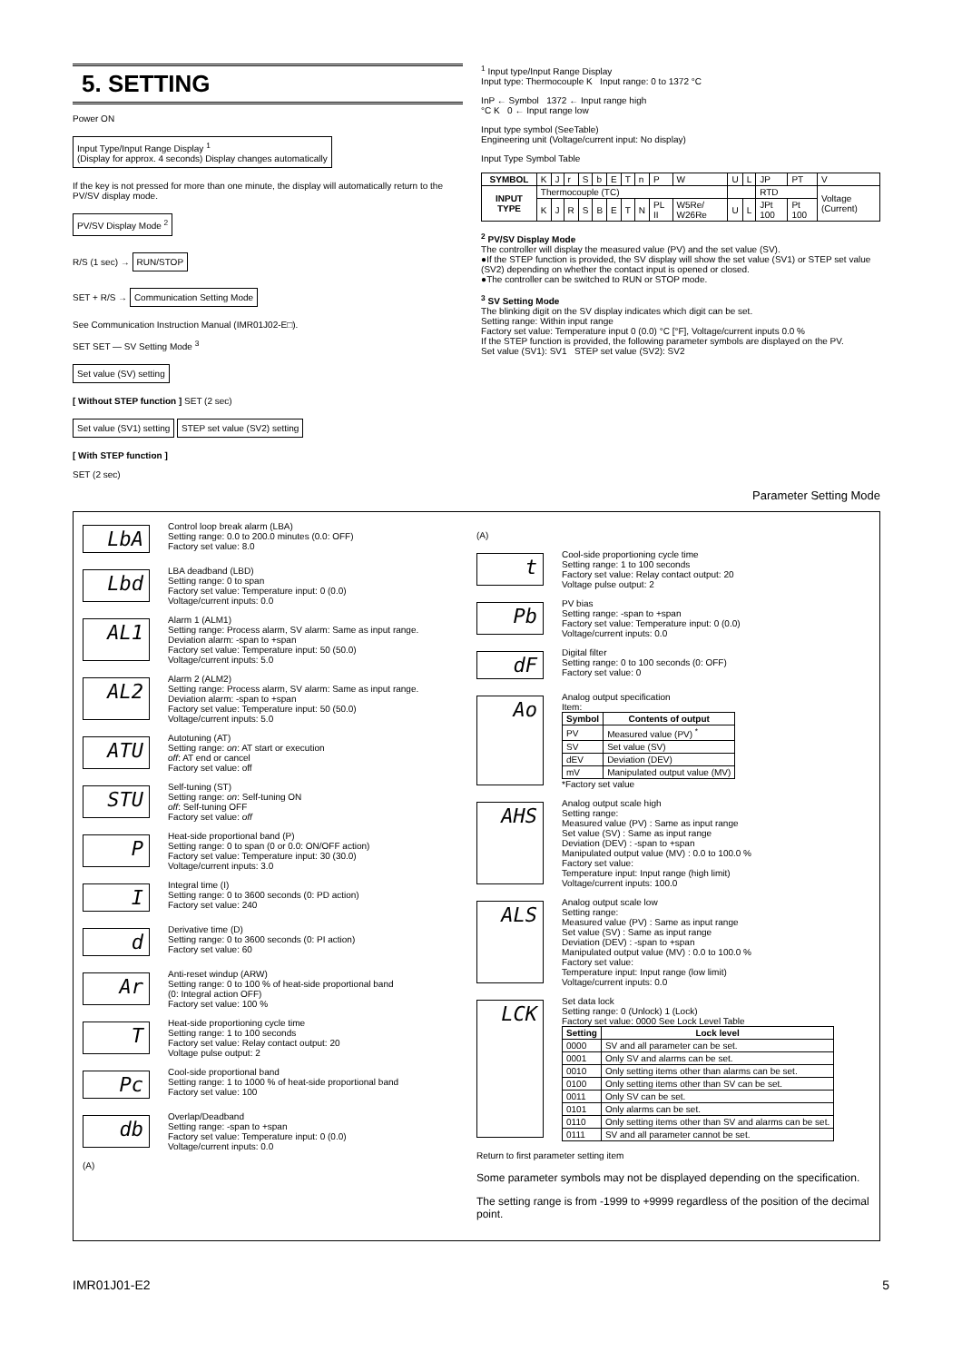5. SETTING
Power ON
Input Type/Input Range Display <sup>1</sup>
(Display for approx. 4 seconds) Display changes automatically
If the key is not pressed for more than one minute, the display will automatically return to the PV/SV display mode.
PV/SV Display Mode <sup>2</sup>
R/S (1 sec) → RUN/STOP
SET + R/S → Communication Setting Mode
See Communication Instruction Manual (IMR01J02-E□).
SET SET — SV Setting Mode <sup>3</sup>
Set value (SV) setting
[ Without STEP function ] SET (2 sec)
Set value (SV1) setting STEP set value (SV2) setting
[ With STEP function ]
SET (2 sec)
<sup>1</sup> Input type/Input Range Display
Input type: Thermocouple K Input range: 0 to 1372 °C
InP ← Symbol 1372 ← Input range high
°C K 0 ← Input range low
Input type symbol (SeeTable)
Engineering unit (Voltage/current input: No display)
Input Type Symbol Table
| SYMBOL | K | J | r | S | b | E | T | n | P | W | U | L | JP | PT | V |
| INPUT TYPE | Thermocouple (TC) | | | | | | | | | | | | RTD | | Voltage (Current) |
| | K | J | R | S | B | E | T | N | PL II | W5Re/ W26Re | U | L | JPt 100 | Pt 100 | |
<sup>2</sup> PV/SV Display Mode
The controller will display the measured value (PV) and the set value (SV).
●If the STEP function is provided, the SV display will show the set value (SV1) or STEP set value (SV2) depending on whether the contact input is opened or closed.
●The controller can be switched to RUN or STOP mode.
<sup>3</sup> SV Setting Mode
The blinking digit on the SV display indicates which digit can be set.
Setting range: Within input range
Factory set value: Temperature input 0 (0.0) °C [°F], Voltage/current inputs 0.0 %
If the STEP function is provided, the following parameter symbols are displayed on the PV.
Set value (SV1): SV1 STEP set value (SV2): SV2
Parameter Setting Mode
LbA
Control loop break alarm (LBA)
Setting range: 0.0 to 200.0 minutes (0.0: OFF)
Factory set value: 8.0
Lbd
LBA deadband (LBD)
Setting range: 0 to span
Factory set value: Temperature input: 0 (0.0)
Voltage/current inputs: 0.0
AL1
Alarm 1 (ALM1)
Setting range: Process alarm, SV alarm: Same as input range.
Deviation alarm: -span to +span
Factory set value: Temperature input: 50 (50.0)
Voltage/current inputs: 5.0
AL2
Alarm 2 (ALM2)
Setting range: Process alarm, SV alarm: Same as input range.
Deviation alarm: -span to +span
Factory set value: Temperature input: 50 (50.0)
Voltage/current inputs: 5.0
ATU
Autotuning (AT)
Setting range: on: AT start or execution
off: AT end or cancel
Factory set value: off
STU
Self-tuning (ST)
Setting range: on: Self-tuning ON
off: Self-tuning OFF
Factory set value: off
P
Heat-side proportional band (P)
Setting range: 0 to span (0 or 0.0: ON/OFF action)
Factory set value: Temperature input: 30 (30.0)
Voltage/current inputs: 3.0
I
Integral time (I)
Setting range: 0 to 3600 seconds (0: PD action)
Factory set value: 240
d
Derivative time (D)
Setting range: 0 to 3600 seconds (0: PI action)
Factory set value: 60
Ar
Anti-reset windup (ARW)
Setting range: 0 to 100 % of heat-side proportional band
(0: Integral action OFF)
Factory set value: 100 %
T
Heat-side proportioning cycle time
Setting range: 1 to 100 seconds
Factory set value: Relay contact output: 20
Voltage pulse output: 2
Pc
Cool-side proportional band
Setting range: 1 to 1000 % of heat-side proportional band
Factory set value: 100
db
Overlap/Deadband
Setting range: -span to +span
Factory set value: Temperature input: 0 (0.0)
Voltage/current inputs: 0.0
(A)
(A)
t
Cool-side proportioning cycle time
Setting range: 1 to 100 seconds
Factory set value: Relay contact output: 20
Voltage pulse output: 2
Pb
PV bias
Setting range: -span to +span
Factory set value: Temperature input: 0 (0.0)
Voltage/current inputs: 0.0
dF
Digital filter
Setting range: 0 to 100 seconds (0: OFF)
Factory set value: 0
Ao
Analog output specification
Item:
| Symbol | Contents of output |
| --- | --- |
| PV | Measured value (PV) <sup>*</sup> |
| SV | Set value (SV) |
| dEV | Deviation (DEV) |
| mV | Manipulated output value (MV) |
*Factory set value
AHS
Analog output scale high
Setting range:
Measured value (PV) : Same as input range
Set value (SV) : Same as input range
Deviation (DEV) : -span to +span
Manipulated output value (MV) : 0.0 to 100.0 %
Factory set value:
Temperature input: Input range (high limit)
Voltage/current inputs: 100.0
ALS
Analog output scale low
Setting range:
Measured value (PV) : Same as input range
Set value (SV) : Same as input range
Deviation (DEV) : -span to +span
Manipulated output value (MV) : 0.0 to 100.0 %
Factory set value:
Temperature input: Input range (low limit)
Voltage/current inputs: 0.0
LCK
Set data lock
Setting range: 0 (Unlock) 1 (Lock)
Factory set value: 0000 See Lock Level Table
| Setting | Lock level |
| --- | --- |
| 0000 | SV and all parameter can be set. |
| 0001 | Only SV and alarms can be set. |
| 0010 | Only setting items other than alarms can be set. |
| 0100 | Only setting items other than SV can be set. |
| 0011 | Only SV can be set. |
| 0101 | Only alarms can be set. |
| 0110 | Only setting items other than SV and alarms can be set. |
| 0111 | SV and all parameter cannot be set. |
Return to first parameter setting item
Some parameter symbols may not be displayed depending on the specification.
The setting range is from -1999 to +9999 regardless of the position of the decimal point.
IMR01J01-E2 5